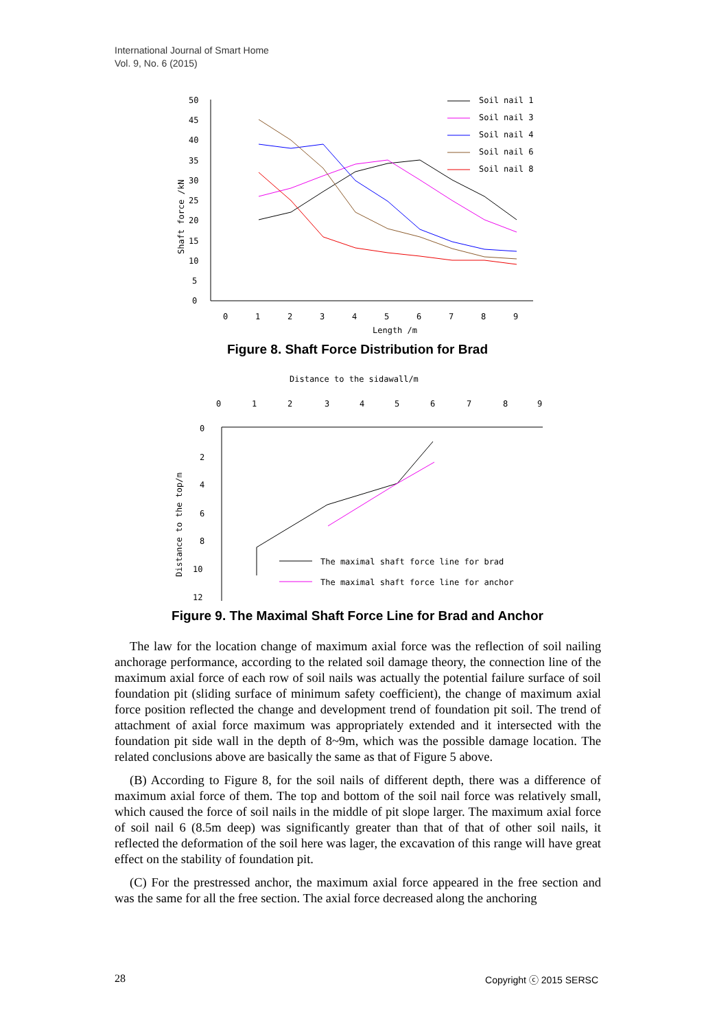International Journal of Smart Home
Vol. 9, No. 6 (2015)
0
5
10
15
20
25
30
35
40
45
50
0
1
2
3
4
5
6
7
8
9
Length /m
Shaft force /kN
Soil nail 1
Soil nail 3
Soil nail 4
Soil nail 6
Soil nail 8
Figure 8. Shaft Force Distribution for Brad
Distance to the sidawall/m
0
1
2
3
4
5
6
7
8
9
0
2
4
6
8
10
12
Distance to the top/m
The maximal shaft force line for brad
The maximal shaft force line for anchor
Figure 9. The Maximal Shaft Force Line for Brad and Anchor
The law for the location change of maximum axial force was the reflection of soil nailing anchorage performance, according to the related soil damage theory, the connection line of the maximum axial force of each row of soil nails was actually the potential failure surface of soil foundation pit (sliding surface of minimum safety coefficient), the change of maximum axial force position reflected the change and development trend of foundation pit soil. The trend of attachment of axial force maximum was appropriately extended and it intersected with the foundation pit side wall in the depth of 8~9m, which was the possible damage location. The related conclusions above are basically the same as that of Figure 5 above.
(B) According to Figure 8, for the soil nails of different depth, there was a difference of maximum axial force of them. The top and bottom of the soil nail force was relatively small, which caused the force of soil nails in the middle of pit slope larger. The maximum axial force of soil nail 6 (8.5m deep) was significantly greater than that of that of other soil nails, it reflected the deformation of the soil here was lager, the excavation of this range will have great effect on the stability of foundation pit.
(C) For the prestressed anchor, the maximum axial force appeared in the free section and was the same for all the free section. The axial force decreased along the anchoring
28 Copyright ⓒ 2015 SERSC